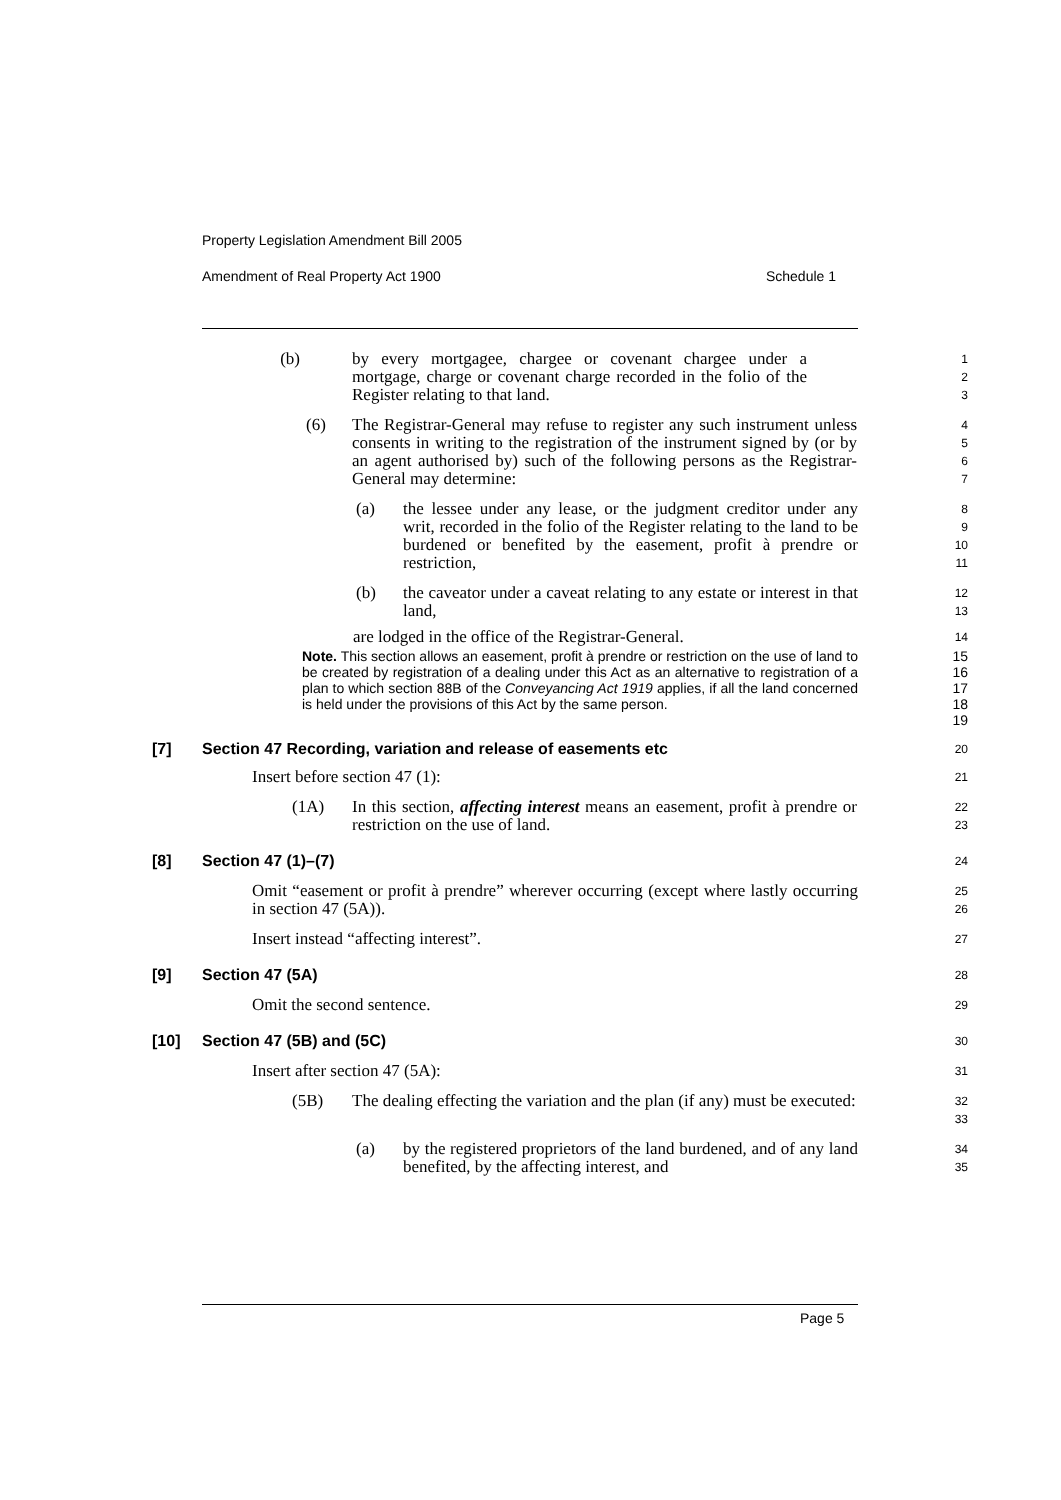Property Legislation Amendment Bill 2005
Amendment of Real Property Act 1900 Schedule 1
(b) by every mortgagee, chargee or covenant chargee under a mortgage, charge or covenant charge recorded in the folio of the Register relating to that land.
1
2
3
(6) The Registrar-General may refuse to register any such instrument unless consents in writing to the registration of the instrument signed by (or by an agent authorised by) such of the following persons as the Registrar-General may determine:
4
5
6
7
(a) the lessee under any lease, or the judgment creditor under any writ, recorded in the folio of the Register relating to the land to be burdened or benefited by the easement, profit à prendre or restriction,
8
9
10
11
(b) the caveator under a caveat relating to any estate or interest in that land,
12
13
are lodged in the office of the Registrar-General.
14
Note. This section allows an easement, profit à prendre or restriction on the use of land to be created by registration of a dealing under this Act as an alternative to registration of a plan to which section 88B of the Conveyancing Act 1919 applies, if all the land concerned is held under the provisions of this Act by the same person.
15
16
17
18
19
[7] Section 47 Recording, variation and release of easements etc
20
Insert before section 47 (1):
21
(1A) In this section, affecting interest means an easement, profit à prendre or restriction on the use of land.
22
23
[8] Section 47 (1)–(7)
24
Omit “easement or profit à prendre” wherever occurring (except where lastly occurring in section 47 (5A)).
25
26
Insert instead “affecting interest”.
27
[9] Section 47 (5A)
28
Omit the second sentence.
29
[10] Section 47 (5B) and (5C)
30
Insert after section 47 (5A):
31
(5B) The dealing effecting the variation and the plan (if any) must be executed:
32
33
(a) by the registered proprietors of the land burdened, and of any land benefited, by the affecting interest, and
34
35
Page 5